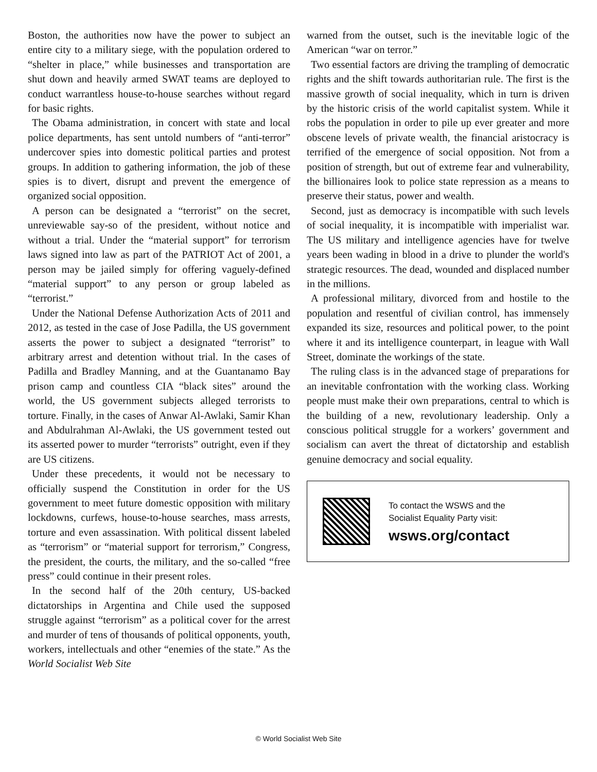Boston, the authorities now have the power to subject an entire city to a military siege, with the population ordered to “shelter in place,” while businesses and transportation are shut down and heavily armed SWAT teams are deployed to conduct warrantless house-to-house searches without regard for basic rights.
The Obama administration, in concert with state and local police departments, has sent untold numbers of “anti-terror” undercover spies into domestic political parties and protest groups. In addition to gathering information, the job of these spies is to divert, disrupt and prevent the emergence of organized social opposition.
A person can be designated a “terrorist” on the secret, unreviewable say-so of the president, without notice and without a trial. Under the “material support” for terrorism laws signed into law as part of the PATRIOT Act of 2001, a person may be jailed simply for offering vaguely-defined “material support” to any person or group labeled as “terrorist.”
Under the National Defense Authorization Acts of 2011 and 2012, as tested in the case of Jose Padilla, the US government asserts the power to subject a designated “terrorist” to arbitrary arrest and detention without trial. In the cases of Padilla and Bradley Manning, and at the Guantanamo Bay prison camp and countless CIA “black sites” around the world, the US government subjects alleged terrorists to torture. Finally, in the cases of Anwar Al-Awlaki, Samir Khan and Abdulrahman Al-Awlaki, the US government tested out its asserted power to murder “terrorists” outright, even if they are US citizens.
Under these precedents, it would not be necessary to officially suspend the Constitution in order for the US government to meet future domestic opposition with military lockdowns, curfews, house-to-house searches, mass arrests, torture and even assassination. With political dissent labeled as “terrorism” or “material support for terrorism,” Congress, the president, the courts, the military, and the so-called “free press” could continue in their present roles.
In the second half of the 20th century, US-backed dictatorships in Argentina and Chile used the supposed struggle against “terrorism” as a political cover for the arrest and murder of tens of thousands of political opponents, youth, workers, intellectuals and other “enemies of the state.” As the World Socialist Web Site
warned from the outset, such is the inevitable logic of the American “war on terror.”
Two essential factors are driving the trampling of democratic rights and the shift towards authoritarian rule. The first is the massive growth of social inequality, which in turn is driven by the historic crisis of the world capitalist system. While it robs the population in order to pile up ever greater and more obscene levels of private wealth, the financial aristocracy is terrified of the emergence of social opposition. Not from a position of strength, but out of extreme fear and vulnerability, the billionaires look to police state repression as a means to preserve their status, power and wealth.
Second, just as democracy is incompatible with such levels of social inequality, it is incompatible with imperialist war. The US military and intelligence agencies have for twelve years been wading in blood in a drive to plunder the world's strategic resources. The dead, wounded and displaced number in the millions.
A professional military, divorced from and hostile to the population and resentful of civilian control, has immensely expanded its size, resources and political power, to the point where it and its intelligence counterpart, in league with Wall Street, dominate the workings of the state.
The ruling class is in the advanced stage of preparations for an inevitable confrontation with the working class. Working people must make their own preparations, central to which is the building of a new, revolutionary leadership. Only a conscious political struggle for a workers’ government and socialism can avert the threat of dictatorship and establish genuine democracy and social equality.
To contact the WSWS and the
Socialist Equality Party visit:
wsws.org/contact
© World Socialist Web Site